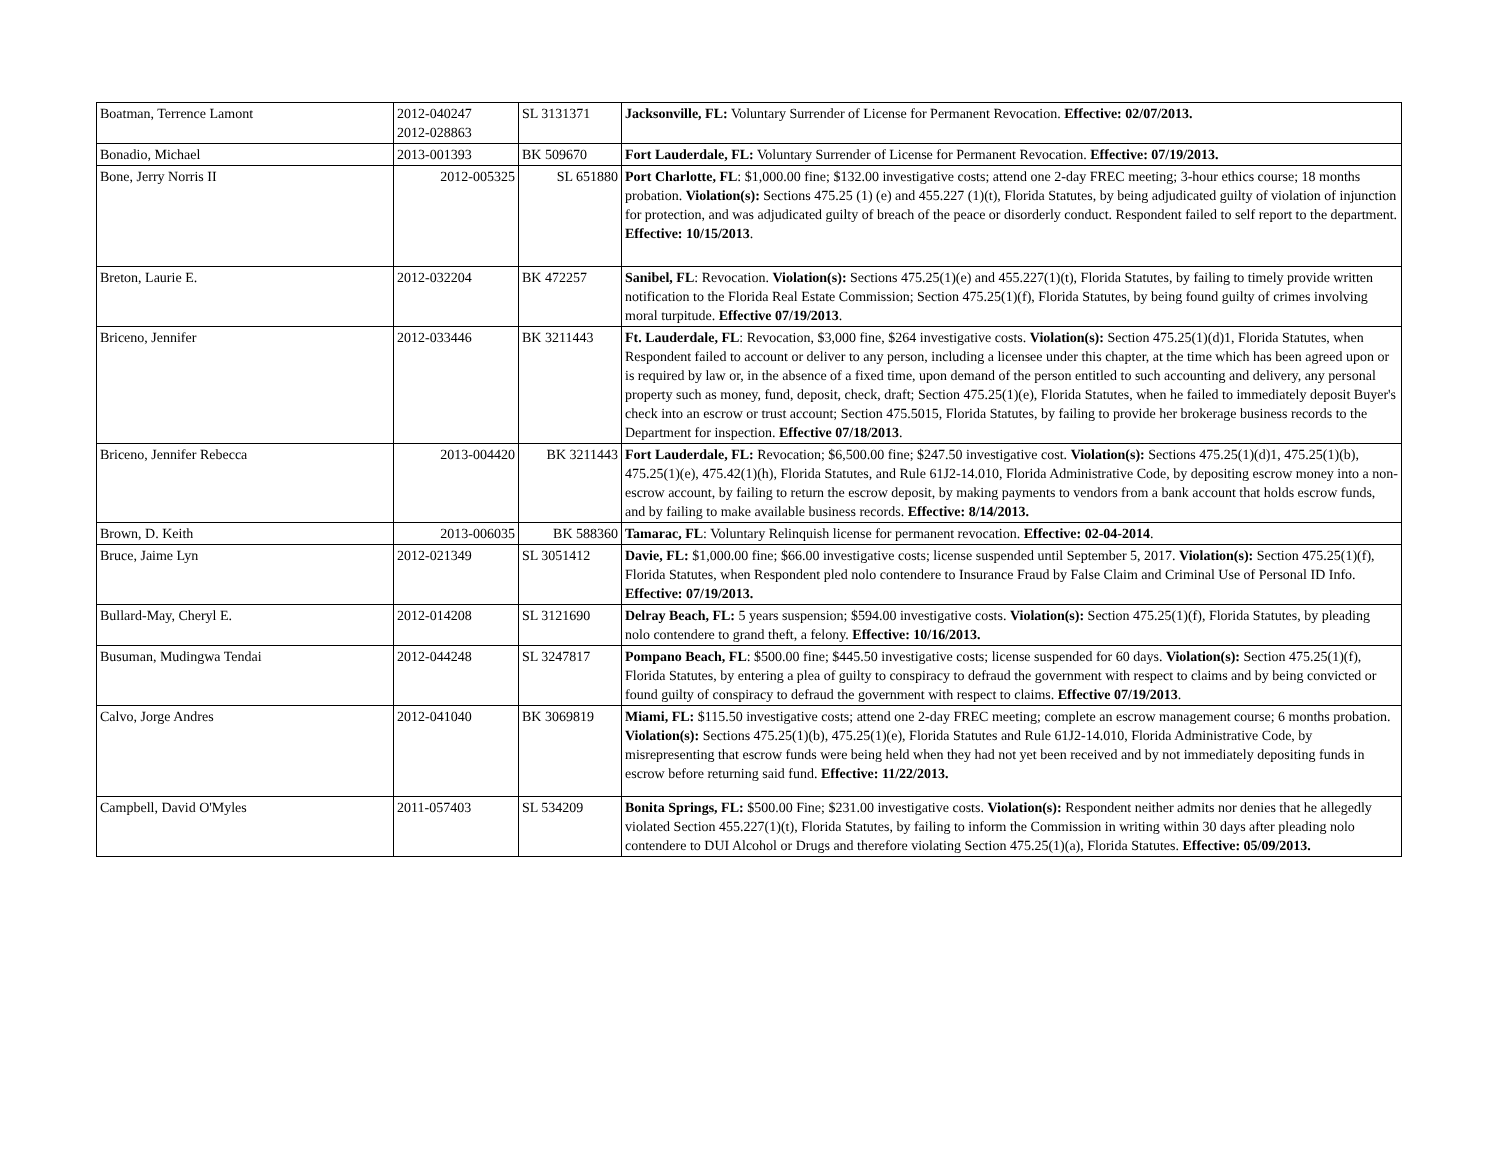| Boatman, Terrence Lamont | 2012-040247 2012-028863 | SL 3131371 | Jacksonville, FL: Voluntary Surrender of License for Permanent Revocation. Effective: 02/07/2013. |
| Bonadio, Michael | 2013-001393 | BK 509670 | Fort Lauderdale, FL: Voluntary Surrender of License for Permanent Revocation. Effective: 07/19/2013. |
| Bone, Jerry Norris II | 2012-005325 | SL 651880 | Port Charlotte, FL : $1,000.00 fine; $132.00 investigative costs; attend one 2-day FREC meeting; 3-hour ethics course; 18 months probation. Violation(s): Sections 475.25 (1) (e) and 455.227 (1)(t), Florida Statutes, by being adjudicated guilty of violation of injunction for protection, and was adjudicated guilty of breach of the peace or disorderly conduct. Respondent failed to self report to the department. Effective: 10/15/2013 . |
| Breton, Laurie E. | 2012-032204 | BK 472257 | Sanibel, FL : Revocation. Violation(s): Sections 475.25(1)(e) and 455.227(1)(t), Florida Statutes, by failing to timely provide written notification to the Florida Real Estate Commission; Section 475.25(1)(f), Florida Statutes, by being found guilty of crimes involving moral turpitude. Effective 07/19/2013 . |
| Briceno, Jennifer | 2012-033446 | BK 3211443 | Ft. Lauderdale, FL : Revocation, $3,000 fine, $264 investigative costs. Violation(s): Section 475.25(1)(d)1, Florida Statutes, when Respondent failed to account or deliver to any person, including a licensee under this chapter, at the time which has been agreed upon or is required by law or, in the absence of a fixed time, upon demand of the person entitled to such accounting and delivery, any personal property such as money, fund, deposit, check, draft; Section 475.25(1)(e), Florida Statutes, when he failed to immediately deposit Buyer's check into an escrow or trust account; Section 475.5015, Florida Statutes, by failing to provide her brokerage business records to the Department for inspection. Effective 07/18/2013 . |
| Briceno, Jennifer Rebecca | 2013-004420 | BK 3211443 | Fort Lauderdale, FL: Revocation; $6,500.00 fine; $247.50 investigative cost. Violation(s): Sections 475.25(1)(d)1, 475.25(1)(b), 475.25(1)(e), 475.42(1)(h), Florida Statutes, and Rule 61J2-14.010, Florida Administrative Code, by depositing escrow money into a non-escrow account, by failing to return the escrow deposit, by making payments to vendors from a bank account that holds escrow funds, and by failing to make available business records. Effective: 8/14/2013. |
| Brown, D. Keith | 2013-006035 | BK 588360 | Tamarac, FL : Voluntary Relinquish license for permanent revocation. Effective: 02-04-2014 . |
| Bruce, Jaime Lyn | 2012-021349 | SL 3051412 | Davie, FL: $1,000.00 fine; $66.00 investigative costs; license suspended until September 5, 2017. Violation(s): Section 475.25(1)(f), Florida Statutes, when Respondent pled nolo contendere to Insurance Fraud by False Claim and Criminal Use of Personal ID Info. Effective: 07/19/2013. |
| Bullard-May, Cheryl E. | 2012-014208 | SL 3121690 | Delray Beach, FL: 5 years suspension; $594.00 investigative costs. Violation(s): Section 475.25(1)(f), Florida Statutes, by pleading nolo contendere to grand theft, a felony. Effective: 10/16/2013. |
| Busuman, Mudingwa Tendai | 2012-044248 | SL 3247817 | Pompano Beach, FL : $500.00 fine; $445.50 investigative costs; license suspended for 60 days. Violation(s): Section 475.25(1)(f), Florida Statutes, by entering a plea of guilty to conspiracy to defraud the government with respect to claims and by being convicted or found guilty of conspiracy to defraud the government with respect to claims. Effective 07/19/2013 . |
| Calvo, Jorge Andres | 2012-041040 | BK 3069819 | Miami, FL: $115.50 investigative costs; attend one 2-day FREC meeting; complete an escrow management course; 6 months probation. Violation(s): Sections 475.25(1)(b), 475.25(1)(e), Florida Statutes and Rule 61J2-14.010, Florida Administrative Code, by misrepresenting that escrow funds were being held when they had not yet been received and by not immediately depositing funds in escrow before returning said fund. Effective: 11/22/2013. |
| Campbell, David O'Myles | 2011-057403 | SL 534209 | Bonita Springs, FL: $500.00 Fine; $231.00 investigative costs. Violation(s): Respondent neither admits nor denies that he allegedly violated Section 455.227(1)(t), Florida Statutes, by failing to inform the Commission in writing within 30 days after pleading nolo contendere to DUI Alcohol or Drugs and therefore violating Section 475.25(1)(a), Florida Statutes. Effective: 05/09/2013. |